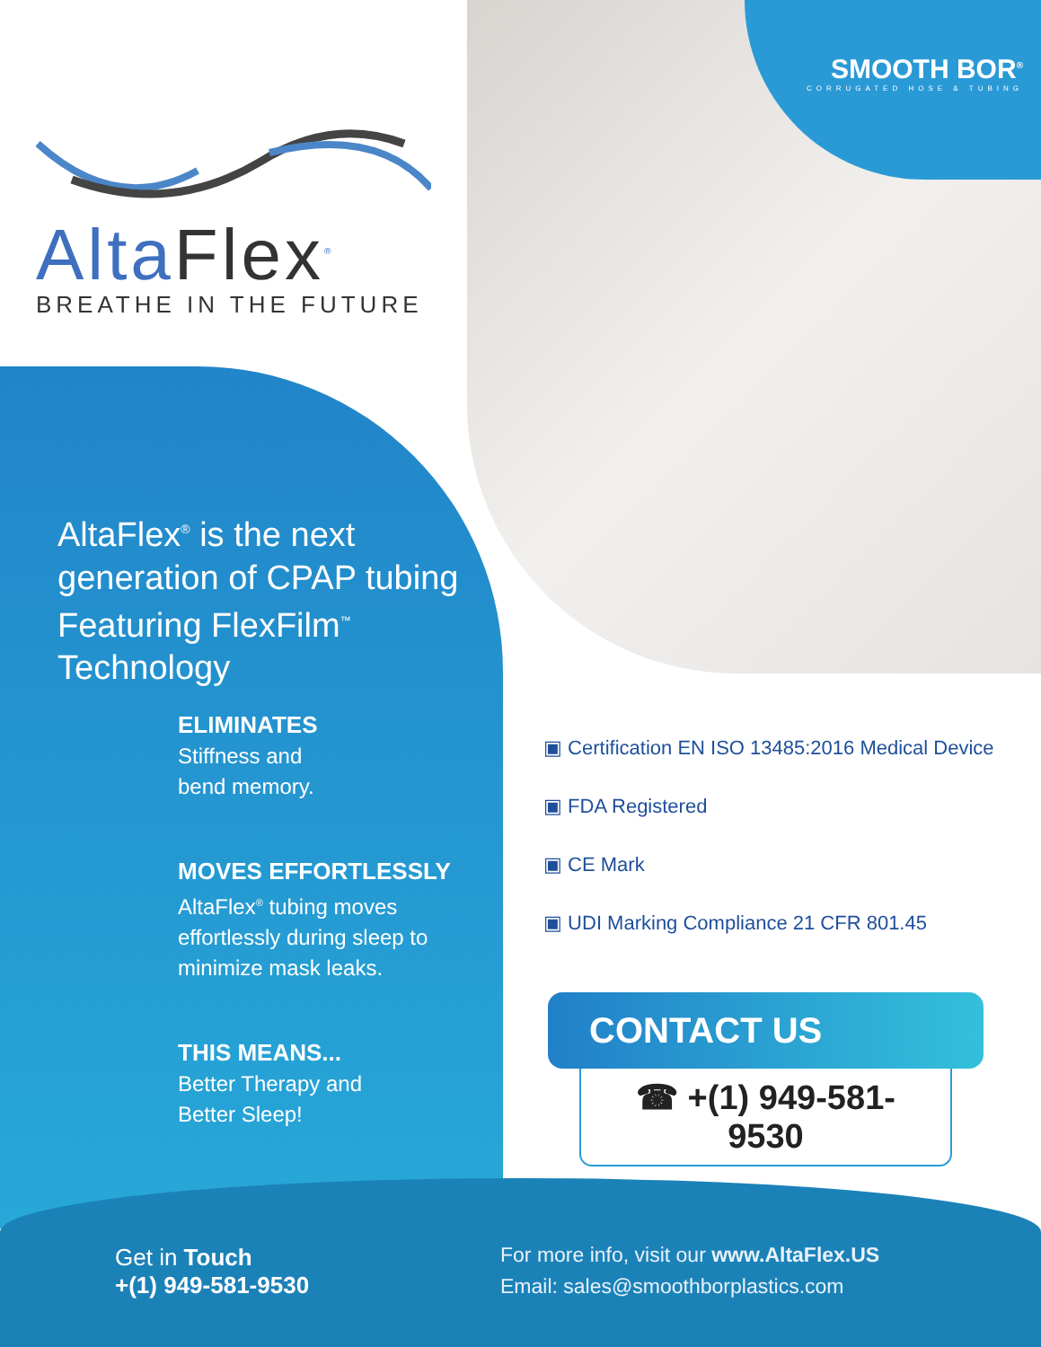SMOOTH BOR<sup>®</sup>
CORRUGATED HOSE & TUBING
AltaFlex<sup>®</sup>
BREATHE IN THE FUTURE
AltaFlex<sup>®</sup> is the next generation of CPAP tubing Featuring FlexFilm<sup>™</sup> Technology
ELIMINATES
Stiffness and
bend memory.
MOVES EFFORTLESSLY
AltaFlex<sup>®</sup> tubing moves effortlessly during sleep to minimize mask leaks.
THIS MEANS...
Better Therapy and
Better Sleep!
▣ Certification EN ISO 13485:2016 Medical Device
▣ FDA Registered
▣ CE Mark
▣ UDI Marking Compliance 21 CFR 801.45
CONTACT US
☎ +(1) 949-581-9530
Get in Touch
+(1) 949-581-9530
For more info, visit our www.AltaFlex.US
Email: sales@smoothborplastics.com